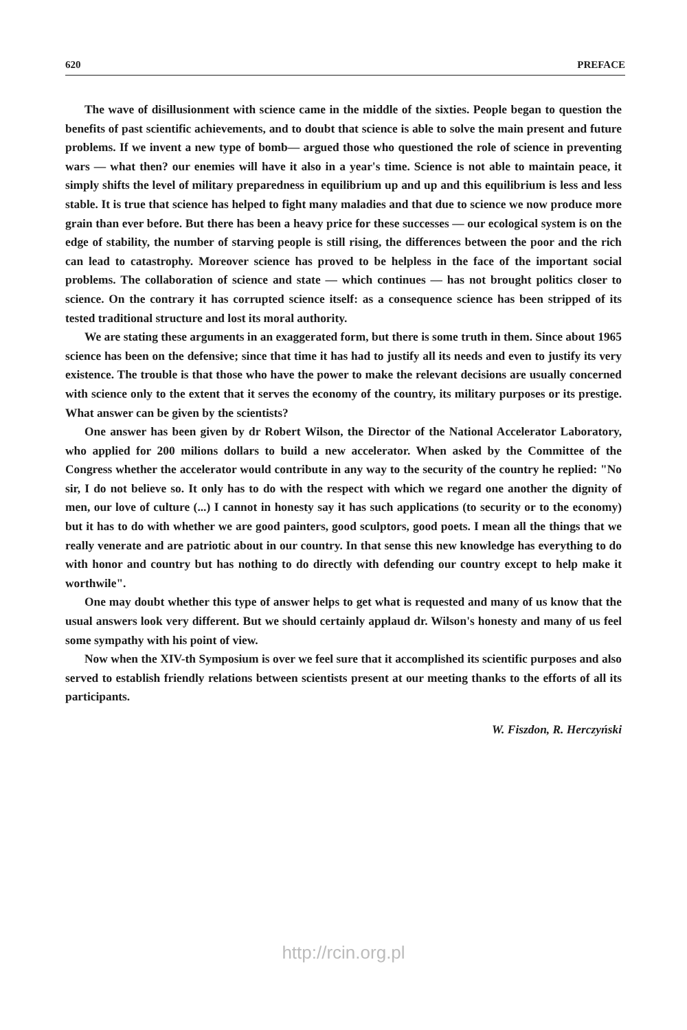620 PREFACE
The wave of disillusionment with science came in the middle of the sixties. People began to question the benefits of past scientific achievements, and to doubt that science is able to solve the main present and future problems. If we invent a new type of bomb— argued those who questioned the role of science in preventing wars — what then? our enemies will have it also in a year's time. Science is not able to maintain peace, it simply shifts the level of military preparedness in equilibrium up and up and this equilibrium is less and less stable. It is true that science has helped to fight many maladies and that due to science we now produce more grain than ever before. But there has been a heavy price for these successes — our ecological system is on the edge of stability, the number of starving people is still rising, the differences between the poor and the rich can lead to catastrophy. Moreover science has proved to be helpless in the face of the important social problems. The collaboration of science and state — which continues — has not brought politics closer to science. On the contrary it has corrupted science itself: as a consequence science has been stripped of its tested traditional structure and lost its moral authority.
We are stating these arguments in an exaggerated form, but there is some truth in them. Since about 1965 science has been on the defensive; since that time it has had to justify all its needs and even to justify its very existence. The trouble is that those who have the power to make the relevant decisions are usually concerned with science only to the extent that it serves the economy of the country, its military purposes or its prestige. What answer can be given by the scientists?
One answer has been given by dr Robert Wilson, the Director of the National Accelerator Laboratory, who applied for 200 milions dollars to build a new accelerator. When asked by the Committee of the Congress whether the accelerator would contribute in any way to the security of the country he replied: "No sir, I do not believe so. It only has to do with the respect with which we regard one another the dignity of men, our love of culture (...) I cannot in honesty say it has such applications (to security or to the economy) but it has to do with whether we are good painters, good sculptors, good poets. I mean all the things that we really venerate and are patriotic about in our country. In that sense this new knowledge has everything to do with honor and country but has nothing to do directly with defending our country except to help make it worthwile".
One may doubt whether this type of answer helps to get what is requested and many of us know that the usual answers look very different. But we should certainly applaud dr. Wilson's honesty and many of us feel some sympathy with his point of view.
Now when the XIV-th Symposium is over we feel sure that it accomplished its scientific purposes and also served to establish friendly relations between scientists present at our meeting thanks to the efforts of all its participants.
W. Fiszdon, R. Herczyński
http://rcin.org.pl